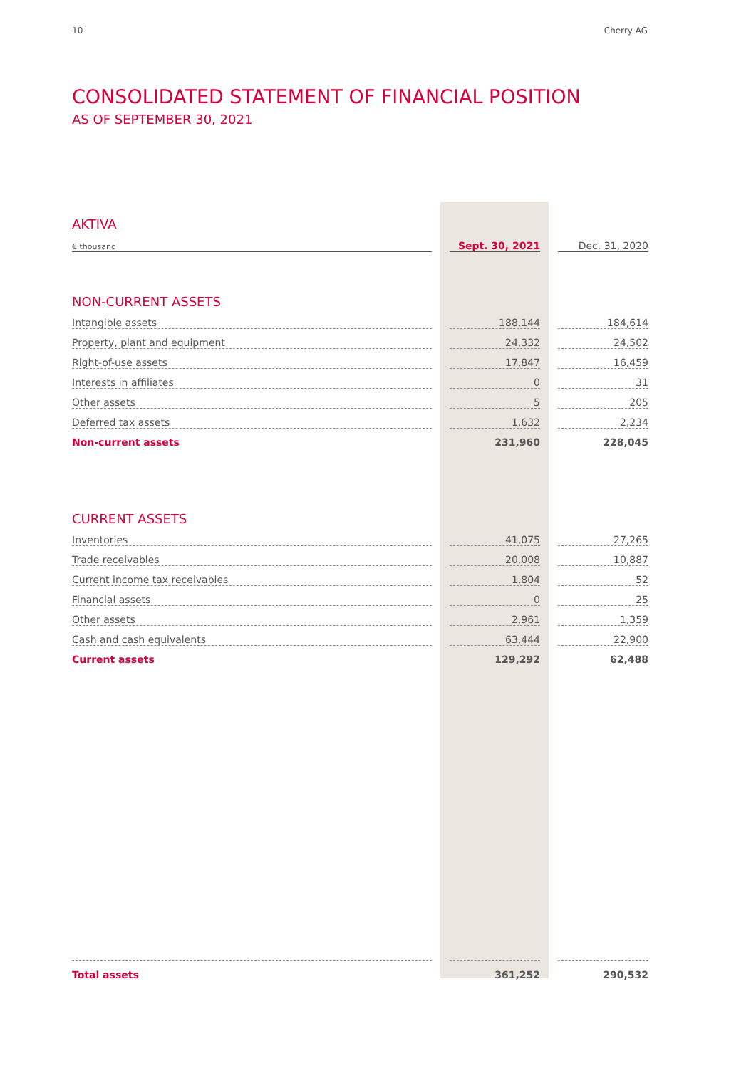10 Cherry AG
CONSOLIDATED STATEMENT OF FINANCIAL POSITION
AS OF SEPTEMBER 30, 2021
| AKTIVA | | | | |
| € thousand | | Sept. 30, 2021 | | Dec. 31, 2020 |
| NON-CURRENT ASSETS | | | | |
| Intangible assets | | 188,144 | | 184,614 |
| Property, plant and equipment | | 24,332 | | 24,502 |
| Right-of-use assets | | 17,847 | | 16,459 |
| Interests in affiliates | | 0 | | 31 |
| Other assets | | 5 | | 205 |
| Deferred tax assets | | 1,632 | | 2,234 |
| Non-current assets | | 231,960 | | 228,045 |
| CURRENT ASSETS | | | | |
| Inventories | | 41,075 | | 27,265 |
| Trade receivables | | 20,008 | | 10,887 |
| Current income tax receivables | | 1,804 | | 52 |
| Financial assets | | 0 | | 25 |
| Other assets | | 2,961 | | 1,359 |
| Cash and cash equivalents | | 63,444 | | 22,900 |
| Current assets | | 129,292 | | 62,488 |
| Total assets | | 361,252 | | 290,532 |